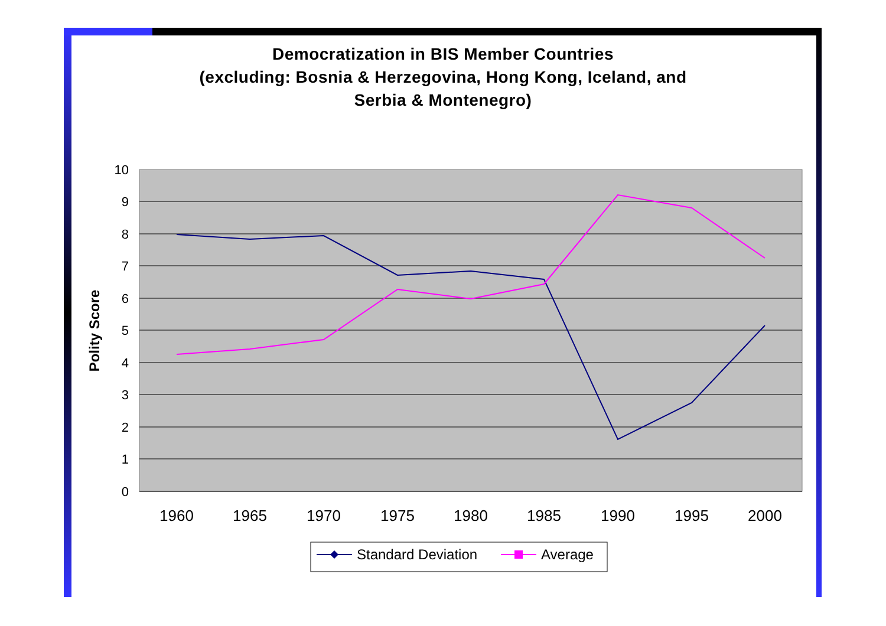Democratization in BIS Member Countries
(excluding: Bosnia & Herzegovina, Hong Kong, Iceland, and
Serbia & Montenegro)
10
9
8
7
6
5
4
3
2
1
0
1960
1965
1970
1975
1980
1985
1990
1995
2000
Polity Score
Standard Deviation
Average